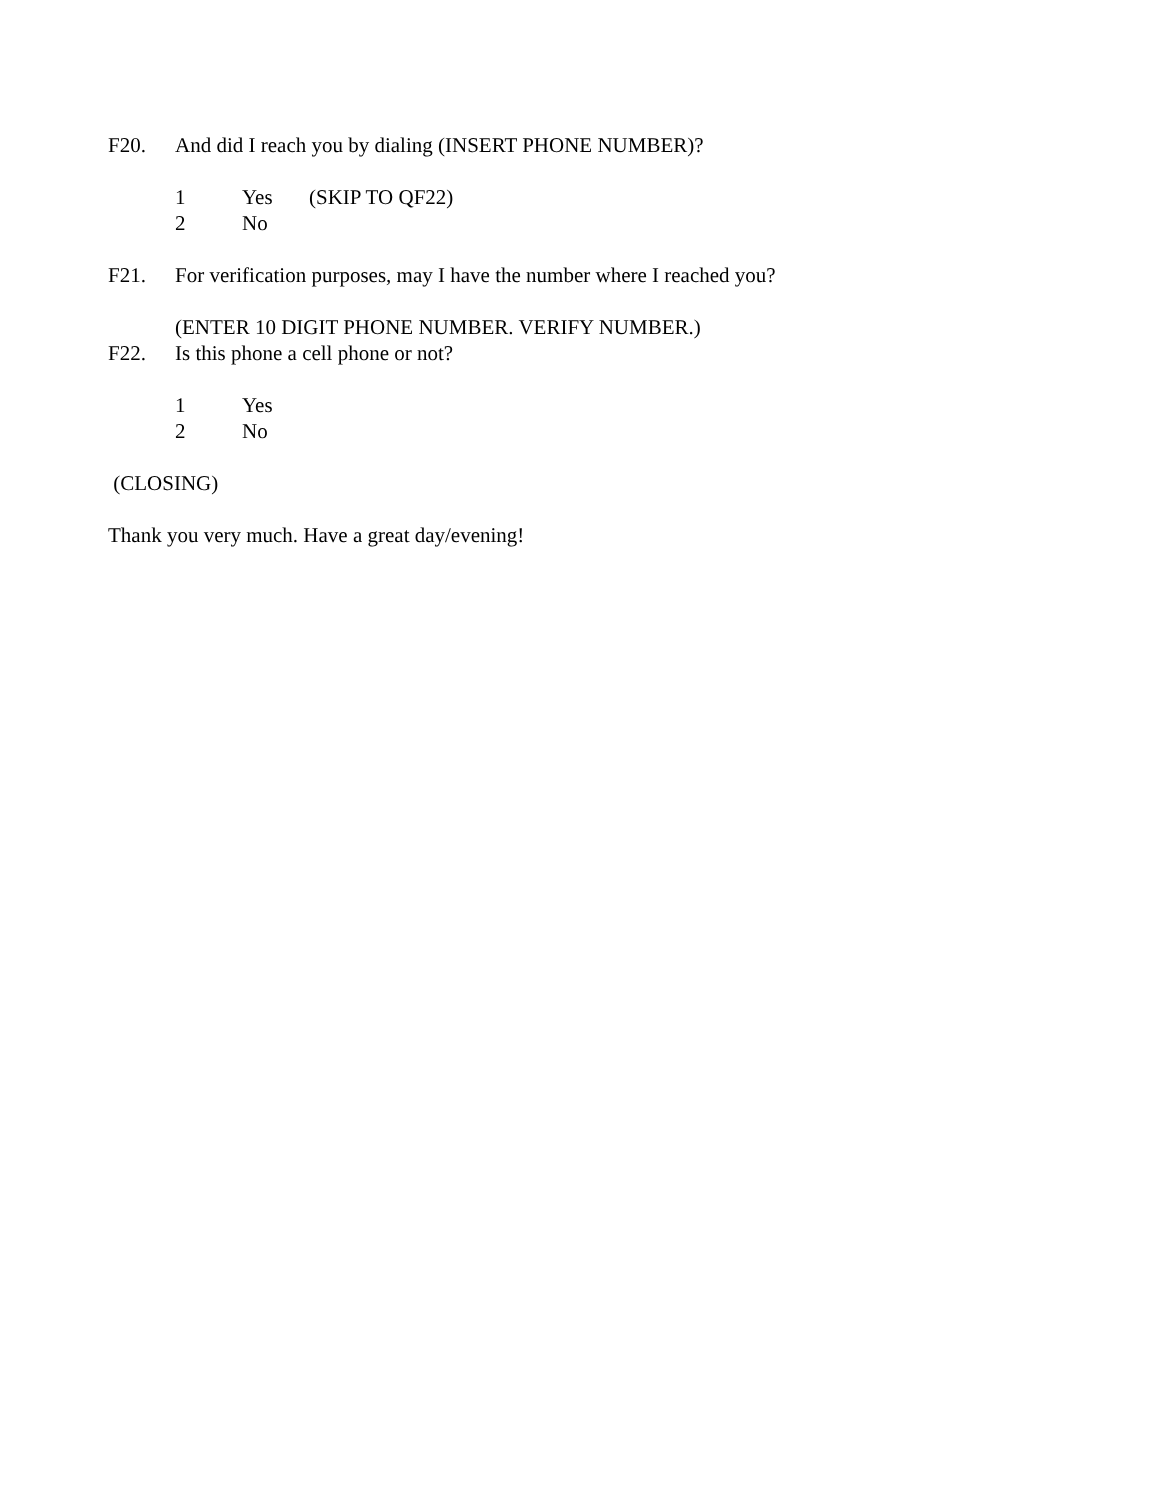F20. And did I reach you by dialing (INSERT PHONE NUMBER)?
1 Yes (SKIP TO QF22)
2 No
F21. For verification purposes, may I have the number where I reached you?
(ENTER 10 DIGIT PHONE NUMBER. VERIFY NUMBER.)
F22. Is this phone a cell phone or not?
1 Yes
2 No
(CLOSING)
Thank you very much. Have a great day/evening!